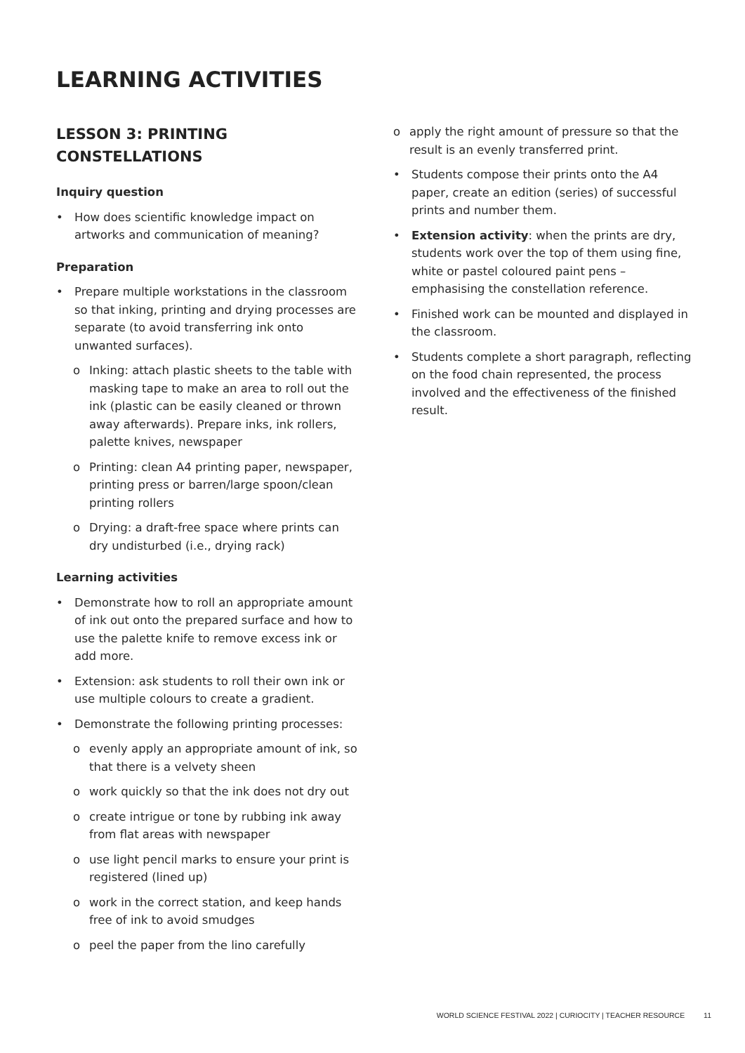LEARNING ACTIVITIES
LESSON 3: PRINTING CONSTELLATIONS
Inquiry question
• How does scientific knowledge impact on artworks and communication of meaning?
Preparation
• Prepare multiple workstations in the classroom so that inking, printing and drying processes are separate (to avoid transferring ink onto unwanted surfaces).
o Inking: attach plastic sheets to the table with masking tape to make an area to roll out the ink (plastic can be easily cleaned or thrown away afterwards). Prepare inks, ink rollers, palette knives, newspaper
o Printing: clean A4 printing paper, newspaper, printing press or barren/large spoon/clean printing rollers
o Drying: a draft-free space where prints can dry undisturbed (i.e., drying rack)
Learning activities
• Demonstrate how to roll an appropriate amount of ink out onto the prepared surface and how to use the palette knife to remove excess ink or add more.
• Extension: ask students to roll their own ink or use multiple colours to create a gradient.
• Demonstrate the following printing processes:
o evenly apply an appropriate amount of ink, so that there is a velvety sheen
o work quickly so that the ink does not dry out
o create intrigue or tone by rubbing ink away from flat areas with newspaper
o use light pencil marks to ensure your print is registered (lined up)
o work in the correct station, and keep hands free of ink to avoid smudges
o peel the paper from the lino carefully
o apply the right amount of pressure so that the result is an evenly transferred print.
• Students compose their prints onto the A4 paper, create an edition (series) of successful prints and number them.
• Extension activity: when the prints are dry, students work over the top of them using fine, white or pastel coloured paint pens – emphasising the constellation reference.
• Finished work can be mounted and displayed in the classroom.
• Students complete a short paragraph, reflecting on the food chain represented, the process involved and the effectiveness of the finished result.
WORLD SCIENCE FESTIVAL 2022 | CURIOCITY | TEACHER RESOURCE 11